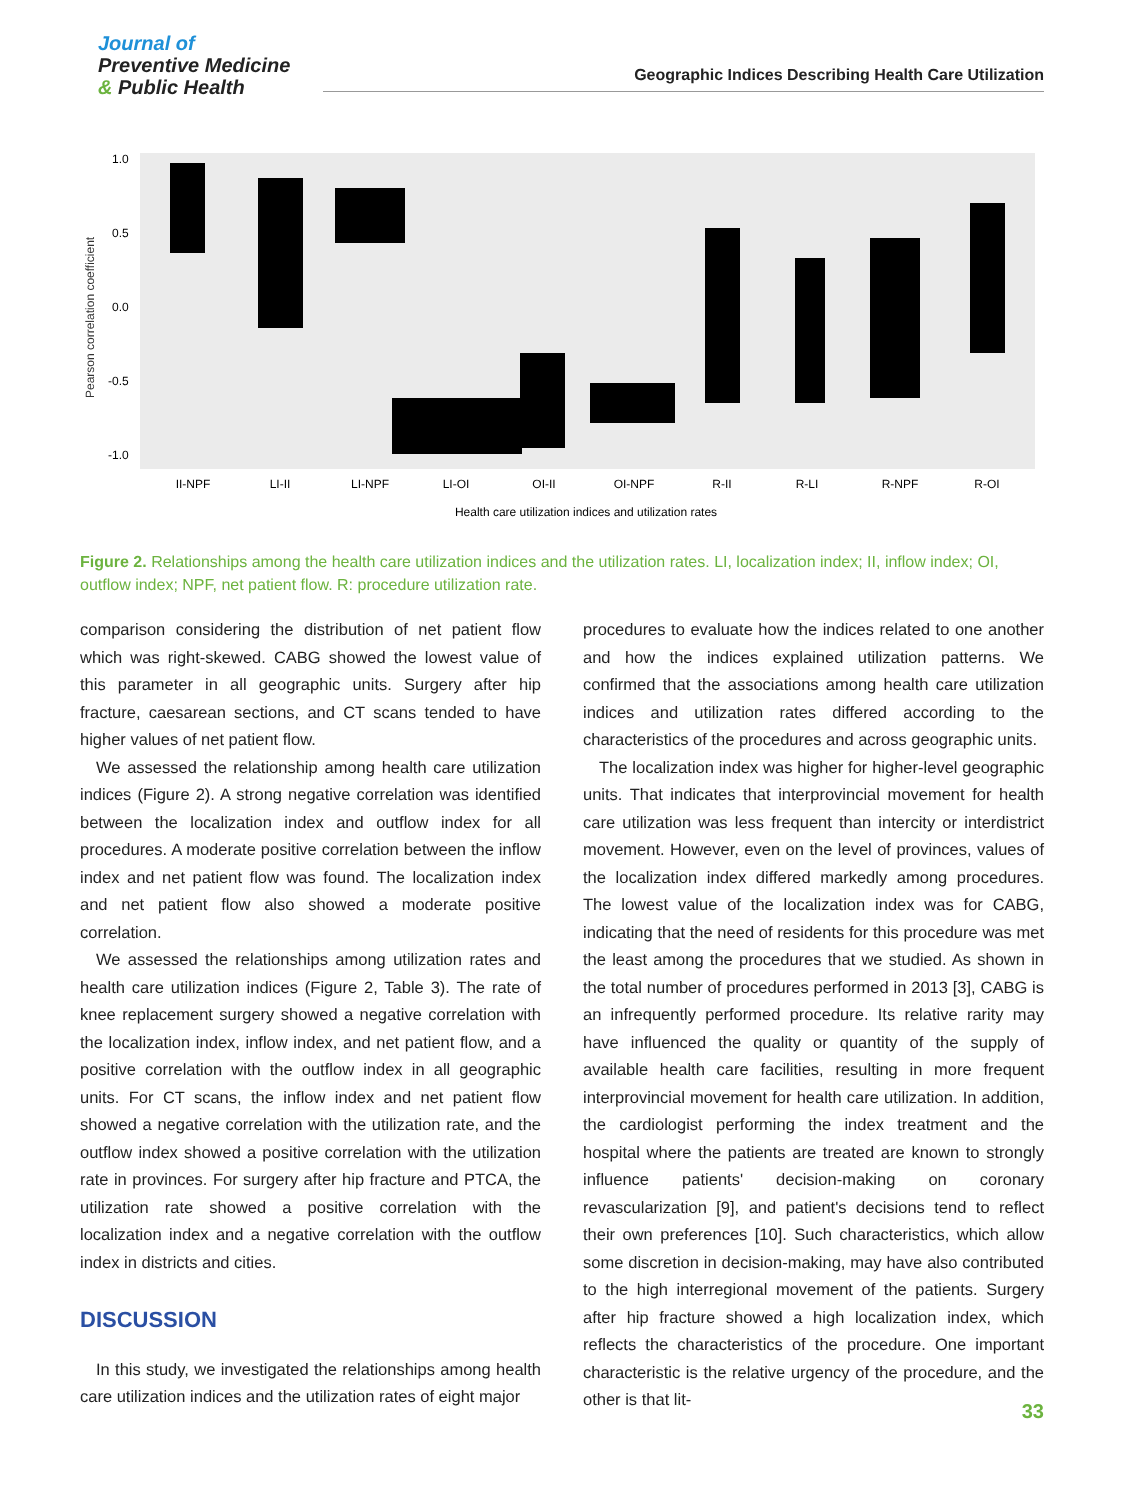Journal of
Preventive Medicine
& Public Health
Geographic Indices Describing Health Care Utilization
Pearson correlation coefficient
1.0
0.5
0.0
-0.5
-1.0
II-NPF
LI-II
LI-NPF
LI-OI
OI-II
OI-NPF
R-II
R-LI
R-NPF
R-OI
Health care utilization indices and utilization rates
Figure 2. Relationships among the health care utilization indices and the utilization rates. LI, localization index; II, inflow index; OI, outflow index; NPF, net patient flow. R: procedure utilization rate.
comparison considering the distribution of net patient flow which was right-skewed. CABG showed the lowest value of this parameter in all geographic units. Surgery after hip fracture, caesarean sections, and CT scans tended to have higher values of net patient flow.
We assessed the relationship among health care utilization indices (Figure 2). A strong negative correlation was identified between the localization index and outflow index for all procedures. A moderate positive correlation between the inflow index and net patient flow was found. The localization index and net patient flow also showed a moderate positive correlation.
We assessed the relationships among utilization rates and health care utilization indices (Figure 2, Table 3). The rate of knee replacement surgery showed a negative correlation with the localization index, inflow index, and net patient flow, and a positive correlation with the outflow index in all geographic units. For CT scans, the inflow index and net patient flow showed a negative correlation with the utilization rate, and the outflow index showed a positive correlation with the utilization rate in provinces. For surgery after hip fracture and PTCA, the utilization rate showed a positive correlation with the localization index and a negative correlation with the outflow index in districts and cities.
DISCUSSION
In this study, we investigated the relationships among health care utilization indices and the utilization rates of eight major
procedures to evaluate how the indices related to one another and how the indices explained utilization patterns. We confirmed that the associations among health care utilization indices and utilization rates differed according to the characteristics of the procedures and across geographic units.
The localization index was higher for higher-level geographic units. That indicates that interprovincial movement for health care utilization was less frequent than intercity or interdistrict movement. However, even on the level of provinces, values of the localization index differed markedly among procedures. The lowest value of the localization index was for CABG, indicating that the need of residents for this procedure was met the least among the procedures that we studied. As shown in the total number of procedures performed in 2013 [3], CABG is an infrequently performed procedure. Its relative rarity may have influenced the quality or quantity of the supply of available health care facilities, resulting in more frequent interprovincial movement for health care utilization. In addition, the cardiologist performing the index treatment and the hospital where the patients are treated are known to strongly influence patients' decision-making on coronary revascularization [9], and patient's decisions tend to reflect their own preferences [10]. Such characteristics, which allow some discretion in decision-making, may have also contributed to the high interregional movement of the patients. Surgery after hip fracture showed a high localization index, which reflects the characteristics of the procedure. One important characteristic is the relative urgency of the procedure, and the other is that lit-
33